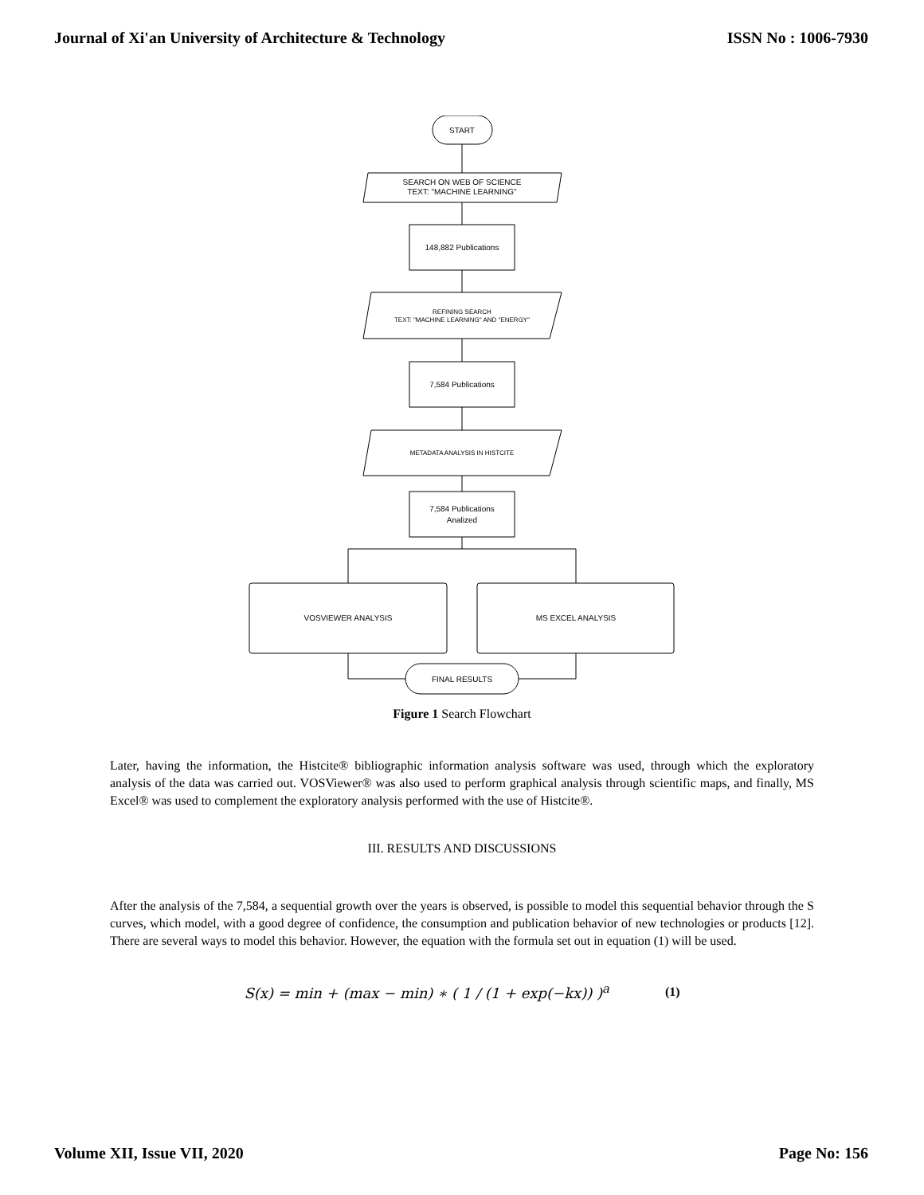Journal of Xi'an University of Architecture & Technology ISSN No : 1006-7930
START
SEARCH ON WEB OF SCIENCE
TEXT: "MACHINE LEARNING"
148,882 Publications
REFINING SEARCH
TEXT: "MACHINE LEARNING" AND "ENERGY"
7,584 Publications
METADATA ANALYSIS IN HISTCITE
7,584 Publications
Analized
VOSVIEWER ANALYSIS
MS EXCEL ANALYSIS
FINAL RESULTS
Figure 1 Search Flowchart
Later, having the information, the Histcite® bibliographic information analysis software was used, through which the exploratory analysis of the data was carried out. VOSViewer® was also used to perform graphical analysis through scientific maps, and finally, MS Excel® was used to complement the exploratory analysis performed with the use of Histcite®.
III. RESULTS AND DISCUSSIONS
After the analysis of the 7,584, a sequential growth over the years is observed, is possible to model this sequential behavior through the S curves, which model, with a good degree of confidence, the consumption and publication behavior of new technologies or products [12]. There are several ways to model this behavior. However, the equation with the formula set out in equation (1) will be used.
S(x) = min + (max − min) ∗ ( 1 / (1 + exp(−kx)) )<sup>a</sup> (1)
Volume XII, Issue VII, 2020 Page No: 156